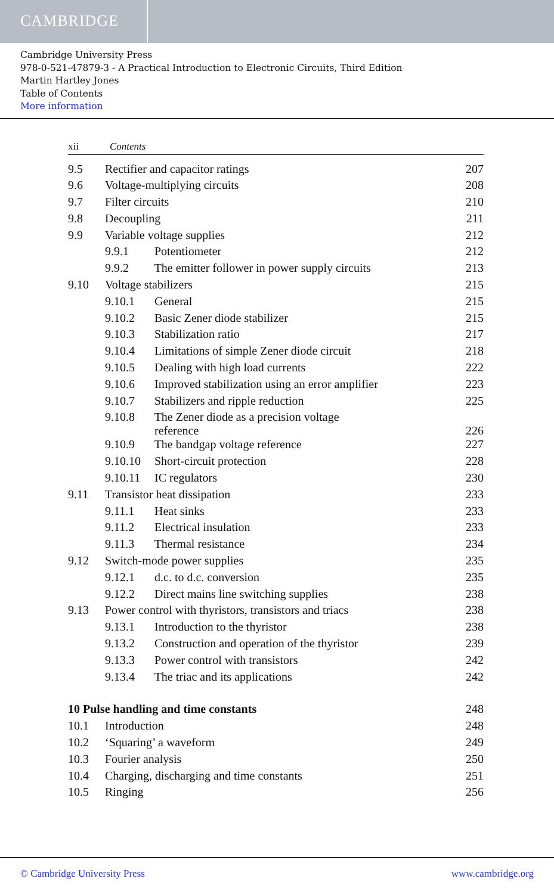CAMBRIDGE
Cambridge University Press
978-0-521-47879-3 - A Practical Introduction to Electronic Circuits, Third Edition
Martin Hartley Jones
Table of Contents
More information
xii Contents
| 9.5 | Rectifier and capacitor ratings | 207 |
| 9.6 | Voltage-multiplying circuits | 208 |
| 9.7 | Filter circuits | 210 |
| 9.8 | Decoupling | 211 |
| 9.9 | Variable voltage supplies | 212 |
| 9.9.1 Potentiometer | | 212 |
| 9.9.2 The emitter follower in power supply circuits | | 213 |
| 9.10 | Voltage stabilizers | 215 |
| 9.10.1 General | | 215 |
| 9.10.2 Basic Zener diode stabilizer | | 215 |
| 9.10.3 Stabilization ratio | | 217 |
| 9.10.4 Limitations of simple Zener diode circuit | | 218 |
| 9.10.5 Dealing with high load currents | | 222 |
| 9.10.6 Improved stabilization using an error amplifier | | 223 |
| 9.10.7 Stabilizers and ripple reduction | | 225 |
| 9.10.8 The Zener diode as a precision voltage reference | | 226 |
| 9.10.9 The bandgap voltage reference | | 227 |
| 9.10.10 Short-circuit protection | | 228 |
| 9.10.11 IC regulators | | 230 |
| 9.11 | Transistor heat dissipation | 233 |
| 9.11.1 Heat sinks | | 233 |
| 9.11.2 Electrical insulation | | 233 |
| 9.11.3 Thermal resistance | | 234 |
| 9.12 | Switch-mode power supplies | 235 |
| 9.12.1 d.c. to d.c. conversion | | 235 |
| 9.12.2 Direct mains line switching supplies | | 238 |
| 9.13 | Power control with thyristors, transistors and triacs | 238 |
| 9.13.1 Introduction to the thyristor | | 238 |
| 9.13.2 Construction and operation of the thyristor | | 239 |
| 9.13.3 Power control with transistors | | 242 |
| 9.13.4 The triac and its applications | | 242 |
| 10 Pulse handling and time constants | | 248 |
| 10.1 | Introduction | 248 |
| 10.2 | ‘Squaring’ a waveform | 249 |
| 10.3 | Fourier analysis | 250 |
| 10.4 | Charging, discharging and time constants | 251 |
| 10.5 | Ringing | 256 |
© Cambridge University Press www.cambridge.org